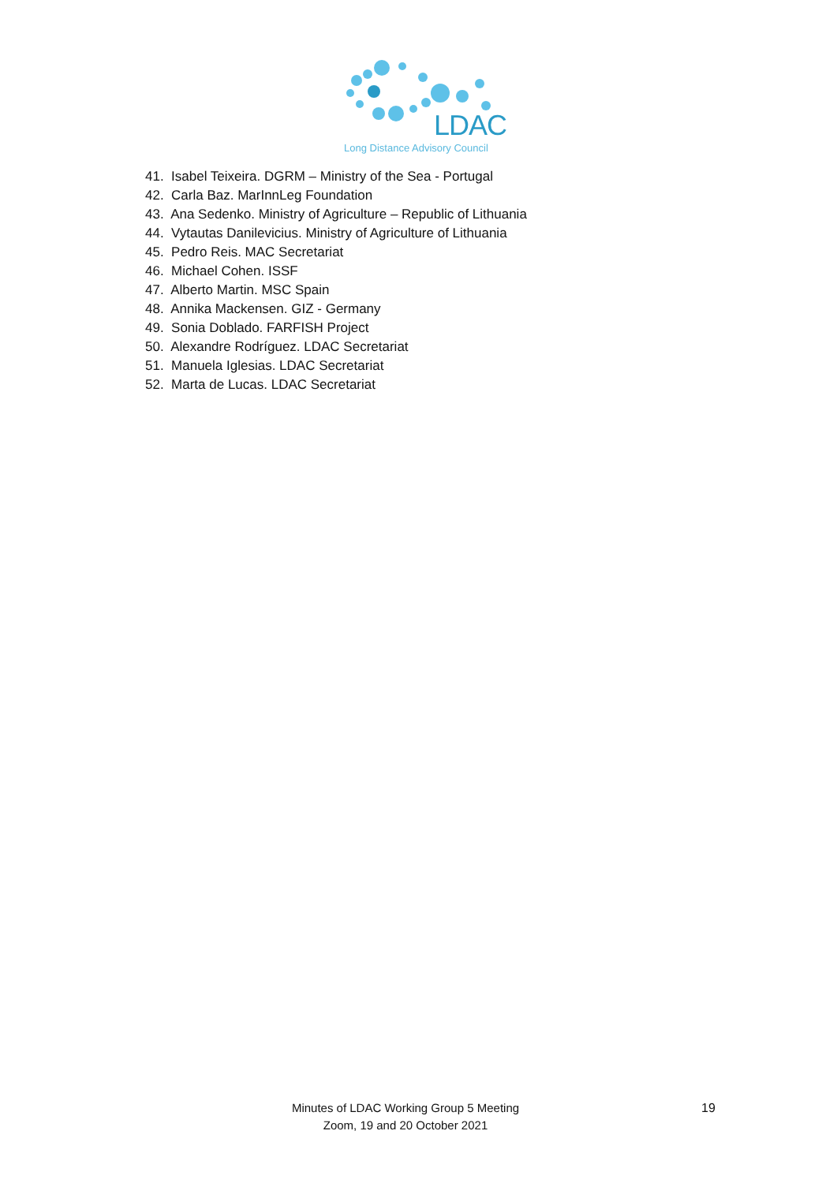LDAC
Long Distance Advisory Council
41. Isabel Teixeira. DGRM – Ministry of the Sea - Portugal
42. Carla Baz. MarInnLeg Foundation
43. Ana Sedenko. Ministry of Agriculture – Republic of Lithuania
44. Vytautas Danilevicius. Ministry of Agriculture of Lithuania
45. Pedro Reis. MAC Secretariat
46. Michael Cohen. ISSF
47. Alberto Martin. MSC Spain
48. Annika Mackensen. GIZ - Germany
49. Sonia Doblado. FARFISH Project
50. Alexandre Rodríguez. LDAC Secretariat
51. Manuela Iglesias. LDAC Secretariat
52. Marta de Lucas. LDAC Secretariat
Minutes of LDAC Working Group 5 Meeting
Zoom, 19 and 20 October 2021
19